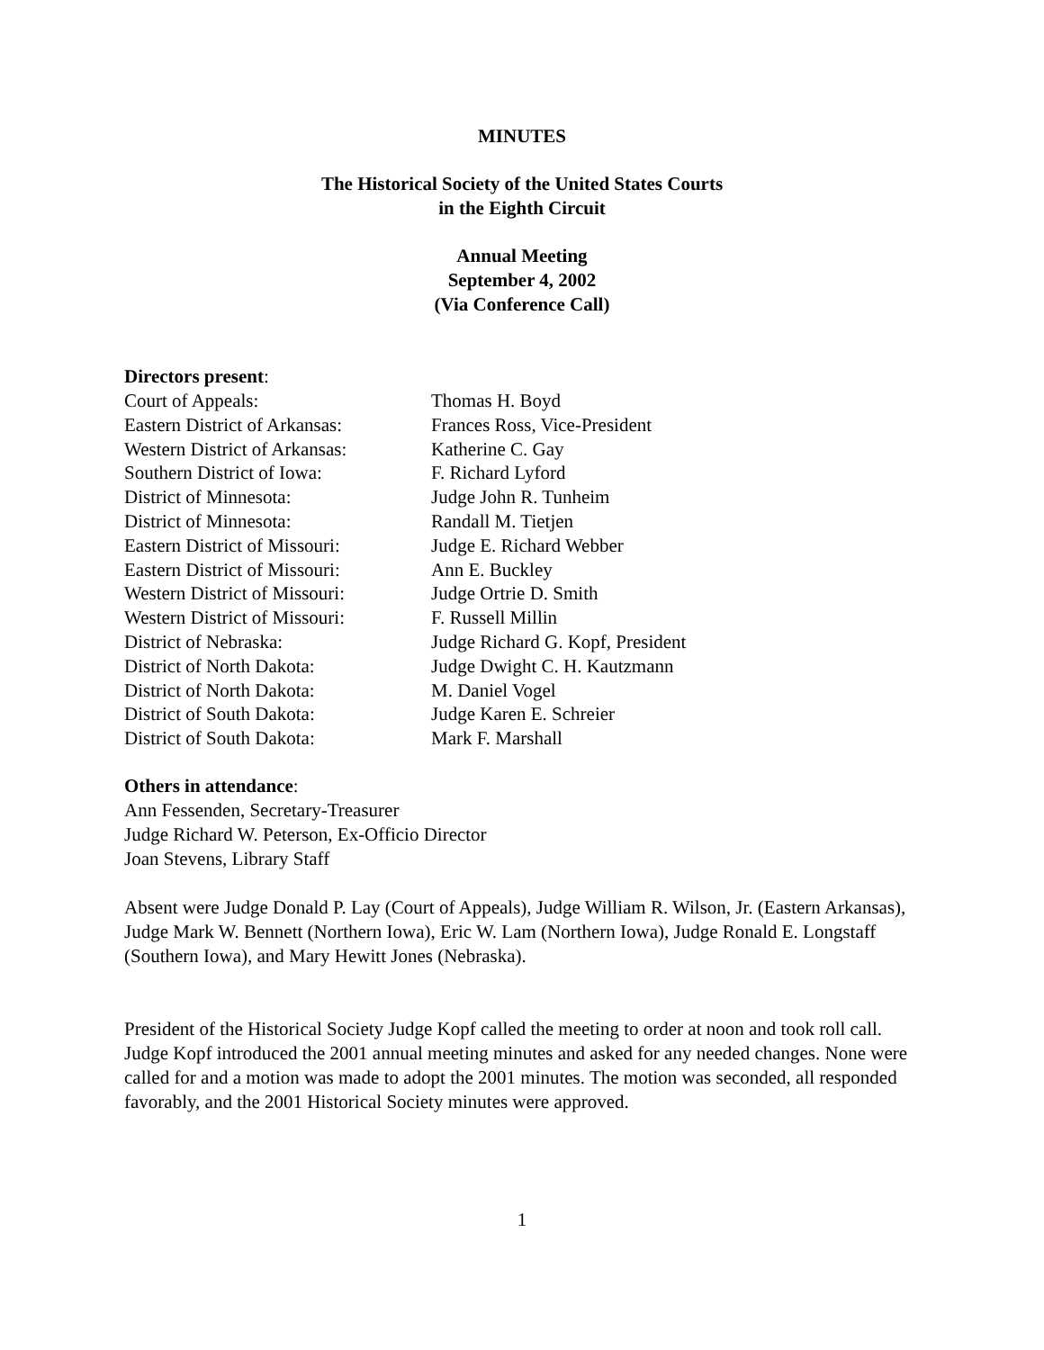MINUTES
The Historical Society of the United States Courts
in the Eighth Circuit
Annual Meeting
September 4, 2002
(Via Conference Call)
Directors present:
| Court of Appeals: | Thomas H. Boyd |
| Eastern District of Arkansas: | Frances Ross, Vice-President |
| Western District of Arkansas: | Katherine C. Gay |
| Southern District of Iowa: | F. Richard Lyford |
| District of Minnesota: | Judge John R. Tunheim |
| District of Minnesota: | Randall M. Tietjen |
| Eastern District of Missouri: | Judge E. Richard Webber |
| Eastern District of Missouri: | Ann E. Buckley |
| Western District of Missouri: | Judge Ortrie D. Smith |
| Western District of Missouri: | F. Russell Millin |
| District of Nebraska: | Judge Richard G. Kopf, President |
| District of North Dakota: | Judge Dwight C. H. Kautzmann |
| District of North Dakota: | M. Daniel Vogel |
| District of South Dakota: | Judge Karen E. Schreier |
| District of South Dakota: | Mark F. Marshall |
Others in attendance:
Ann Fessenden, Secretary-Treasurer
Judge Richard W. Peterson, Ex-Officio Director
Joan Stevens, Library Staff
Absent were Judge Donald P. Lay (Court of Appeals), Judge William R. Wilson, Jr. (Eastern Arkansas), Judge Mark W. Bennett (Northern Iowa), Eric W. Lam (Northern Iowa), Judge Ronald E. Longstaff (Southern Iowa), and Mary Hewitt Jones (Nebraska).
President of the Historical Society Judge Kopf called the meeting to order at noon and took roll call. Judge Kopf introduced the 2001 annual meeting minutes and asked for any needed changes. None were called for and a motion was made to adopt the 2001 minutes. The motion was seconded, all responded favorably, and the 2001 Historical Society minutes were approved.
1